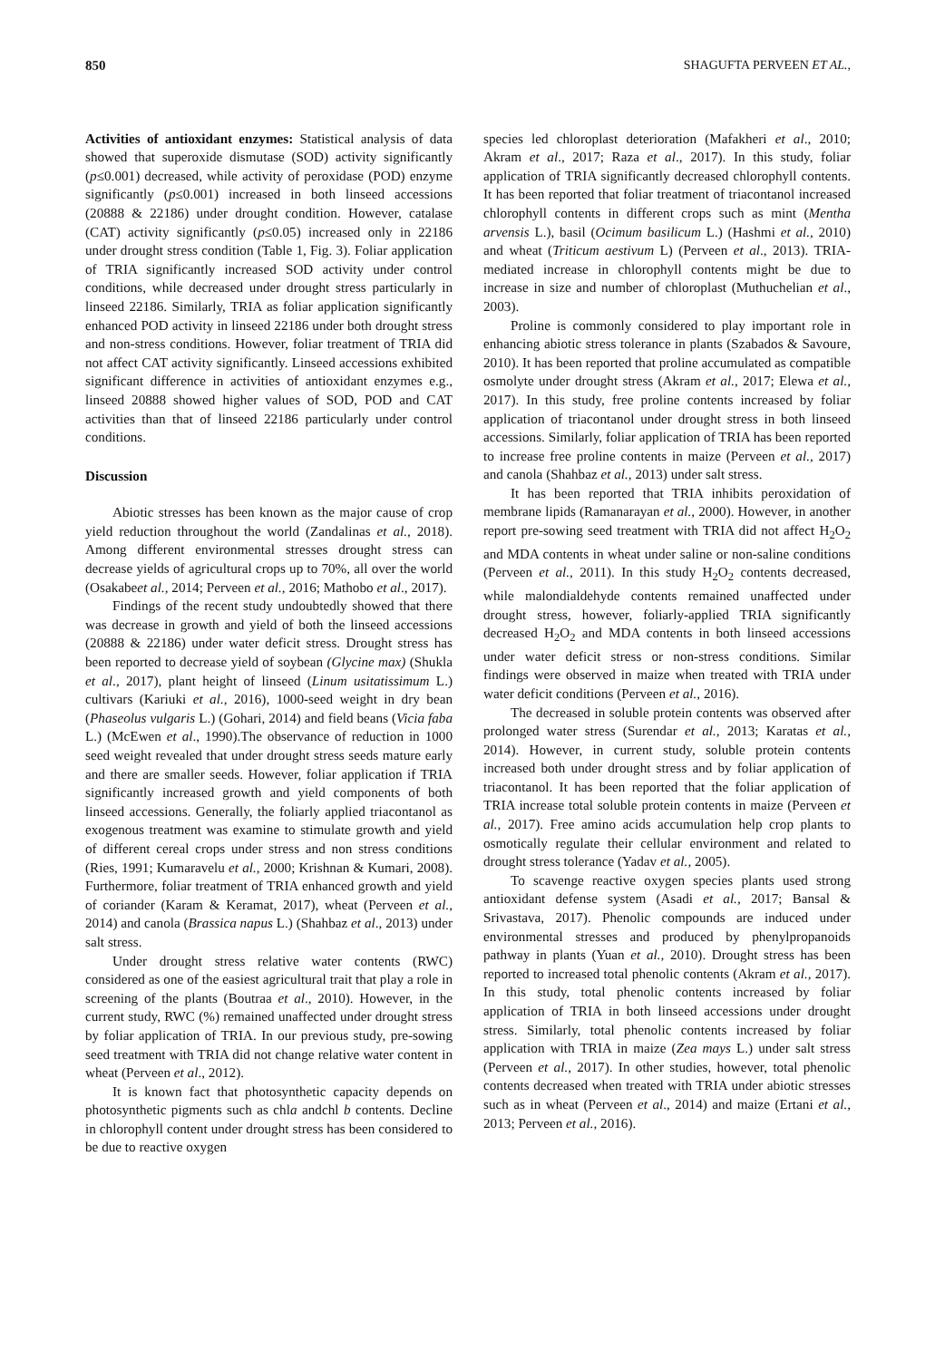850 SHAGUFTA PERVEEN ET AL.,
Activities of antioxidant enzymes: Statistical analysis of data showed that superoxide dismutase (SOD) activity significantly (p≤0.001) decreased, while activity of peroxidase (POD) enzyme significantly (p≤0.001) increased in both linseed accessions (20888 & 22186) under drought condition. However, catalase (CAT) activity significantly (p≤0.05) increased only in 22186 under drought stress condition (Table 1, Fig. 3). Foliar application of TRIA significantly increased SOD activity under control conditions, while decreased under drought stress particularly in linseed 22186. Similarly, TRIA as foliar application significantly enhanced POD activity in linseed 22186 under both drought stress and non-stress conditions. However, foliar treatment of TRIA did not affect CAT activity significantly. Linseed accessions exhibited significant difference in activities of antioxidant enzymes e.g., linseed 20888 showed higher values of SOD, POD and CAT activities than that of linseed 22186 particularly under control conditions.
Discussion
Abiotic stresses has been known as the major cause of crop yield reduction throughout the world (Zandalinas et al., 2018). Among different environmental stresses drought stress can decrease yields of agricultural crops up to 70%, all over the world (Osakabeet al., 2014; Perveen et al., 2016; Mathobo et al., 2017).
Findings of the recent study undoubtedly showed that there was decrease in growth and yield of both the linseed accessions (20888 & 22186) under water deficit stress. Drought stress has been reported to decrease yield of soybean (Glycine max) (Shukla et al., 2017), plant height of linseed (Linum usitatissimum L.) cultivars (Kariuki et al., 2016), 1000-seed weight in dry bean (Phaseolus vulgaris L.) (Gohari, 2014) and field beans (Vicia faba L.) (McEwen et al., 1990).The observance of reduction in 1000 seed weight revealed that under drought stress seeds mature early and there are smaller seeds. However, foliar application if TRIA significantly increased growth and yield components of both linseed accessions. Generally, the foliarly applied triacontanol as exogenous treatment was examine to stimulate growth and yield of different cereal crops under stress and non stress conditions (Ries, 1991; Kumaravelu et al., 2000; Krishnan & Kumari, 2008). Furthermore, foliar treatment of TRIA enhanced growth and yield of coriander (Karam & Keramat, 2017), wheat (Perveen et al., 2014) and canola (Brassica napus L.) (Shahbaz et al., 2013) under salt stress.
Under drought stress relative water contents (RWC) considered as one of the easiest agricultural trait that play a role in screening of the plants (Boutraa et al., 2010). However, in the current study, RWC (%) remained unaffected under drought stress by foliar application of TRIA. In our previous study, pre-sowing seed treatment with TRIA did not change relative water content in wheat (Perveen et al., 2012).
It is known fact that photosynthetic capacity depends on photosynthetic pigments such as chla andchl b contents. Decline in chlorophyll content under drought stress has been considered to be due to reactive oxygen
species led chloroplast deterioration (Mafakheri et al., 2010; Akram et al., 2017; Raza et al., 2017). In this study, foliar application of TRIA significantly decreased chlorophyll contents. It has been reported that foliar treatment of triacontanol increased chlorophyll contents in different crops such as mint (Mentha arvensis L.), basil (Ocimum basilicum L.) (Hashmi et al., 2010) and wheat (Triticum aestivum L) (Perveen et al., 2013). TRIA-mediated increase in chlorophyll contents might be due to increase in size and number of chloroplast (Muthuchelian et al., 2003).
Proline is commonly considered to play important role in enhancing abiotic stress tolerance in plants (Szabados & Savoure, 2010). It has been reported that proline accumulated as compatible osmolyte under drought stress (Akram et al., 2017; Elewa et al., 2017). In this study, free proline contents increased by foliar application of triacontanol under drought stress in both linseed accessions. Similarly, foliar application of TRIA has been reported to increase free proline contents in maize (Perveen et al., 2017) and canola (Shahbaz et al., 2013) under salt stress.
It has been reported that TRIA inhibits peroxidation of membrane lipids (Ramanarayan et al., 2000). However, in another report pre-sowing seed treatment with TRIA did not affect H<sub>2</sub>O<sub>2</sub> and MDA contents in wheat under saline or non-saline conditions (Perveen et al., 2011). In this study H<sub>2</sub>O<sub>2</sub> contents decreased, while malondialdehyde contents remained unaffected under drought stress, however, foliarly-applied TRIA significantly decreased H<sub>2</sub>O<sub>2</sub> and MDA contents in both linseed accessions under water deficit stress or non-stress conditions. Similar findings were observed in maize when treated with TRIA under water deficit conditions (Perveen et al., 2016).
The decreased in soluble protein contents was observed after prolonged water stress (Surendar et al., 2013; Karatas et al., 2014). However, in current study, soluble protein contents increased both under drought stress and by foliar application of triacontanol. It has been reported that the foliar application of TRIA increase total soluble protein contents in maize (Perveen et al., 2017). Free amino acids accumulation help crop plants to osmotically regulate their cellular environment and related to drought stress tolerance (Yadav et al., 2005).
To scavenge reactive oxygen species plants used strong antioxidant defense system (Asadi et al., 2017; Bansal & Srivastava, 2017). Phenolic compounds are induced under environmental stresses and produced by phenylpropanoids pathway in plants (Yuan et al., 2010). Drought stress has been reported to increased total phenolic contents (Akram et al., 2017). In this study, total phenolic contents increased by foliar application of TRIA in both linseed accessions under drought stress. Similarly, total phenolic contents increased by foliar application with TRIA in maize (Zea mays L.) under salt stress (Perveen et al., 2017). In other studies, however, total phenolic contents decreased when treated with TRIA under abiotic stresses such as in wheat (Perveen et al., 2014) and maize (Ertani et al., 2013; Perveen et al., 2016).